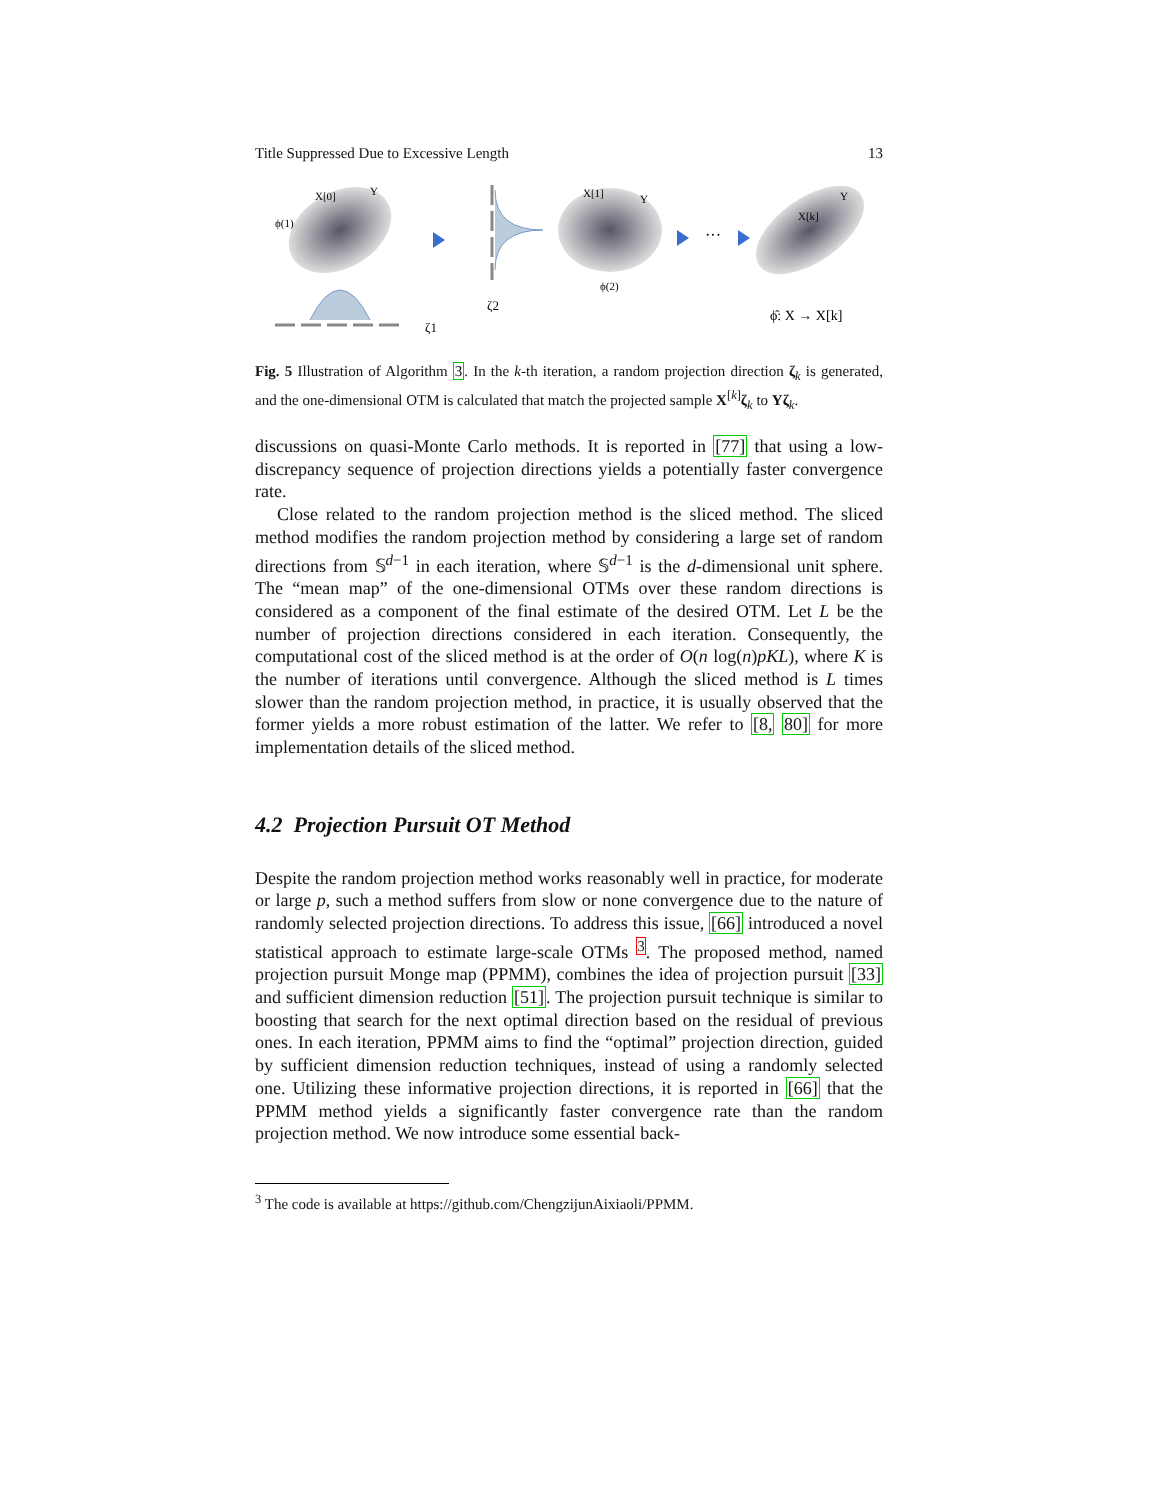Title Suppressed Due to Excessive Length 13
X[0]
Y
ϕ(1)
ζ1
ζ2
X[1]
Y
ϕ(2)
···
X[k]
Y
ϕ̂: X → X[k]
Fig. 5 Illustration of Algorithm 3. In the k-th iteration, a random projection direction ζ<sub>k</sub> is generated, and the one-dimensional OTM is calculated that match the projected sample X<sup>[k]</sup>ζ<sub>k</sub> to Yζ<sub>k</sub>.
discussions on quasi-Monte Carlo methods. It is reported in [77] that using a low-discrepancy sequence of projection directions yields a potentially faster convergence rate.
Close related to the random projection method is the sliced method. The sliced method modifies the random projection method by considering a large set of random directions from 𝕊<sup>d−1</sup> in each iteration, where 𝕊<sup>d−1</sup> is the d-dimensional unit sphere. The “mean map” of the one-dimensional OTMs over these random directions is considered as a component of the final estimate of the desired OTM. Let L be the number of projection directions considered in each iteration. Consequently, the computational cost of the sliced method is at the order of O(n log(n)pKL), where K is the number of iterations until convergence. Although the sliced method is L times slower than the random projection method, in practice, it is usually observed that the former yields a more robust estimation of the latter. We refer to [8, 80] for more implementation details of the sliced method.
4.2 Projection Pursuit OT Method
Despite the random projection method works reasonably well in practice, for moderate or large p, such a method suffers from slow or none convergence due to the nature of randomly selected projection directions. To address this issue, [66] introduced a novel statistical approach to estimate large-scale OTMs <sup>3</sup>. The proposed method, named projection pursuit Monge map (PPMM), combines the idea of projection pursuit [33] and sufficient dimension reduction [51]. The projection pursuit technique is similar to boosting that search for the next optimal direction based on the residual of previous ones. In each iteration, PPMM aims to find the “optimal” projection direction, guided by sufficient dimension reduction techniques, instead of using a randomly selected one. Utilizing these informative projection directions, it is reported in [66] that the PPMM method yields a significantly faster convergence rate than the random projection method. We now introduce some essential back-
<sup>3</sup> The code is available at https://github.com/ChengzijunAixiaoli/PPMM.